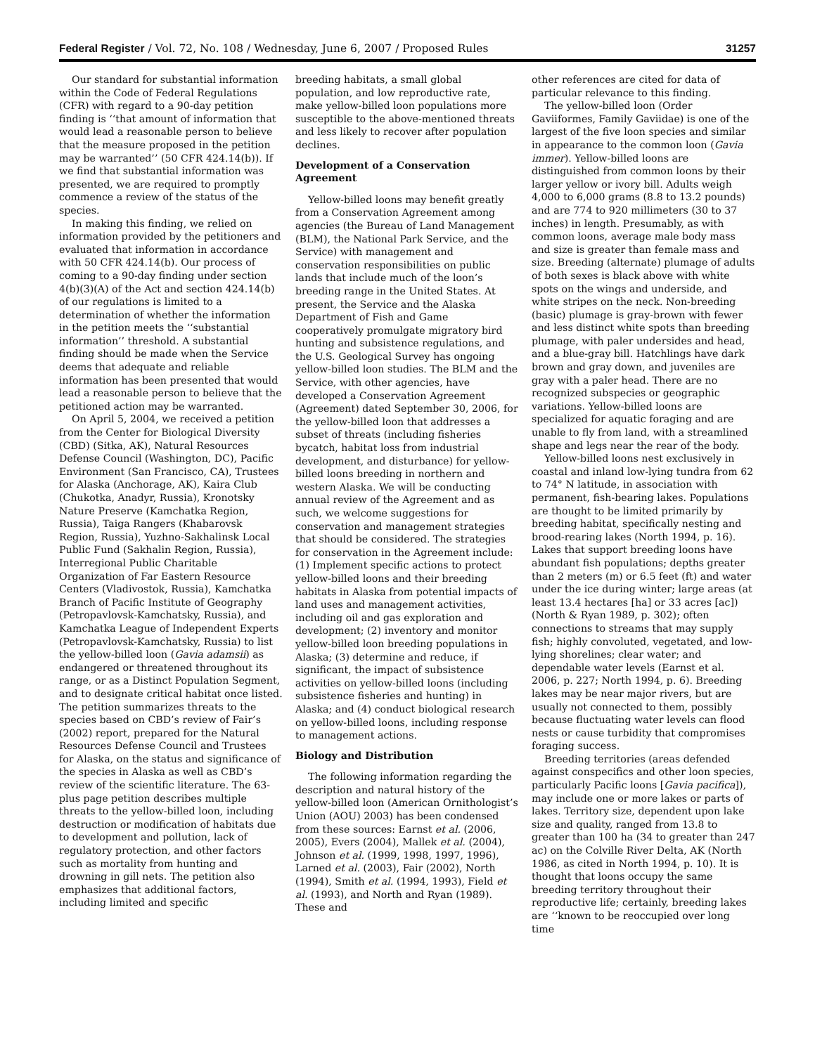Federal Register / Vol. 72, No. 108 / Wednesday, June 6, 2007 / Proposed Rules 31257
Our standard for substantial information within the Code of Federal Regulations (CFR) with regard to a 90-day petition finding is ‘‘that amount of information that would lead a reasonable person to believe that the measure proposed in the petition may be warranted’’ (50 CFR 424.14(b)). If we find that substantial information was presented, we are required to promptly commence a review of the status of the species.
In making this finding, we relied on information provided by the petitioners and evaluated that information in accordance with 50 CFR 424.14(b). Our process of coming to a 90-day finding under section 4(b)(3)(A) of the Act and section 424.14(b) of our regulations is limited to a determination of whether the information in the petition meets the ‘‘substantial information’’ threshold. A substantial finding should be made when the Service deems that adequate and reliable information has been presented that would lead a reasonable person to believe that the petitioned action may be warranted.
On April 5, 2004, we received a petition from the Center for Biological Diversity (CBD) (Sitka, AK), Natural Resources Defense Council (Washington, DC), Pacific Environment (San Francisco, CA), Trustees for Alaska (Anchorage, AK), Kaira Club (Chukotka, Anadyr, Russia), Kronotsky Nature Preserve (Kamchatka Region, Russia), Taiga Rangers (Khabarovsk Region, Russia), Yuzhno-Sakhalinsk Local Public Fund (Sakhalin Region, Russia), Interregional Public Charitable Organization of Far Eastern Resource Centers (Vladivostok, Russia), Kamchatka Branch of Pacific Institute of Geography (Petropavlovsk-Kamchatsky, Russia), and Kamchatka League of Independent Experts (Petropavlovsk-Kamchatsky, Russia) to list the yellow-billed loon (Gavia adamsii) as endangered or threatened throughout its range, or as a Distinct Population Segment, and to designate critical habitat once listed. The petition summarizes threats to the species based on CBD’s review of Fair’s (2002) report, prepared for the Natural Resources Defense Council and Trustees for Alaska, on the status and significance of the species in Alaska as well as CBD’s review of the scientific literature. The 63-plus page petition describes multiple threats to the yellow-billed loon, including destruction or modification of habitats due to development and pollution, lack of regulatory protection, and other factors such as mortality from hunting and drowning in gill nets. The petition also emphasizes that additional factors, including limited and specific
breeding habitats, a small global population, and low reproductive rate, make yellow-billed loon populations more susceptible to the above-mentioned threats and less likely to recover after population declines.
Development of a Conservation Agreement
Yellow-billed loons may benefit greatly from a Conservation Agreement among agencies (the Bureau of Land Management (BLM), the National Park Service, and the Service) with management and conservation responsibilities on public lands that include much of the loon’s breeding range in the United States. At present, the Service and the Alaska Department of Fish and Game cooperatively promulgate migratory bird hunting and subsistence regulations, and the U.S. Geological Survey has ongoing yellow-billed loon studies. The BLM and the Service, with other agencies, have developed a Conservation Agreement (Agreement) dated September 30, 2006, for the yellow-billed loon that addresses a subset of threats (including fisheries bycatch, habitat loss from industrial development, and disturbance) for yellow-billed loons breeding in northern and western Alaska. We will be conducting annual review of the Agreement and as such, we welcome suggestions for conservation and management strategies that should be considered. The strategies for conservation in the Agreement include: (1) Implement specific actions to protect yellow-billed loons and their breeding habitats in Alaska from potential impacts of land uses and management activities, including oil and gas exploration and development; (2) inventory and monitor yellow-billed loon breeding populations in Alaska; (3) determine and reduce, if significant, the impact of subsistence activities on yellow-billed loons (including subsistence fisheries and hunting) in Alaska; and (4) conduct biological research on yellow-billed loons, including response to management actions.
Biology and Distribution
The following information regarding the description and natural history of the yellow-billed loon (American Ornithologist’s Union (AOU) 2003) has been condensed from these sources: Earnst et al. (2006, 2005), Evers (2004), Mallek et al. (2004), Johnson et al. (1999, 1998, 1997, 1996), Larned et al. (2003), Fair (2002), North (1994), Smith et al. (1994, 1993), Field et al. (1993), and North and Ryan (1989). These and
other references are cited for data of particular relevance to this finding.
The yellow-billed loon (Order Gaviiformes, Family Gaviidae) is one of the largest of the five loon species and similar in appearance to the common loon (Gavia immer). Yellow-billed loons are distinguished from common loons by their larger yellow or ivory bill. Adults weigh 4,000 to 6,000 grams (8.8 to 13.2 pounds) and are 774 to 920 millimeters (30 to 37 inches) in length. Presumably, as with common loons, average male body mass and size is greater than female mass and size. Breeding (alternate) plumage of adults of both sexes is black above with white spots on the wings and underside, and white stripes on the neck. Non-breeding (basic) plumage is gray-brown with fewer and less distinct white spots than breeding plumage, with paler undersides and head, and a blue-gray bill. Hatchlings have dark brown and gray down, and juveniles are gray with a paler head. There are no recognized subspecies or geographic variations. Yellow-billed loons are specialized for aquatic foraging and are unable to fly from land, with a streamlined shape and legs near the rear of the body.
Yellow-billed loons nest exclusively in coastal and inland low-lying tundra from 62 to 74° N latitude, in association with permanent, fish-bearing lakes. Populations are thought to be limited primarily by breeding habitat, specifically nesting and brood-rearing lakes (North 1994, p. 16). Lakes that support breeding loons have abundant fish populations; depths greater than 2 meters (m) or 6.5 feet (ft) and water under the ice during winter; large areas (at least 13.4 hectares [ha] or 33 acres [ac]) (North & Ryan 1989, p. 302); often connections to streams that may supply fish; highly convoluted, vegetated, and low-lying shorelines; clear water; and dependable water levels (Earnst et al. 2006, p. 227; North 1994, p. 6). Breeding lakes may be near major rivers, but are usually not connected to them, possibly because fluctuating water levels can flood nests or cause turbidity that compromises foraging success.
Breeding territories (areas defended against conspecifics and other loon species, particularly Pacific loons [Gavia pacifica]), may include one or more lakes or parts of lakes. Territory size, dependent upon lake size and quality, ranged from 13.8 to greater than 100 ha (34 to greater than 247 ac) on the Colville River Delta, AK (North 1986, as cited in North 1994, p. 10). It is thought that loons occupy the same breeding territory throughout their reproductive life; certainly, breeding lakes are ‘‘known to be reoccupied over long time